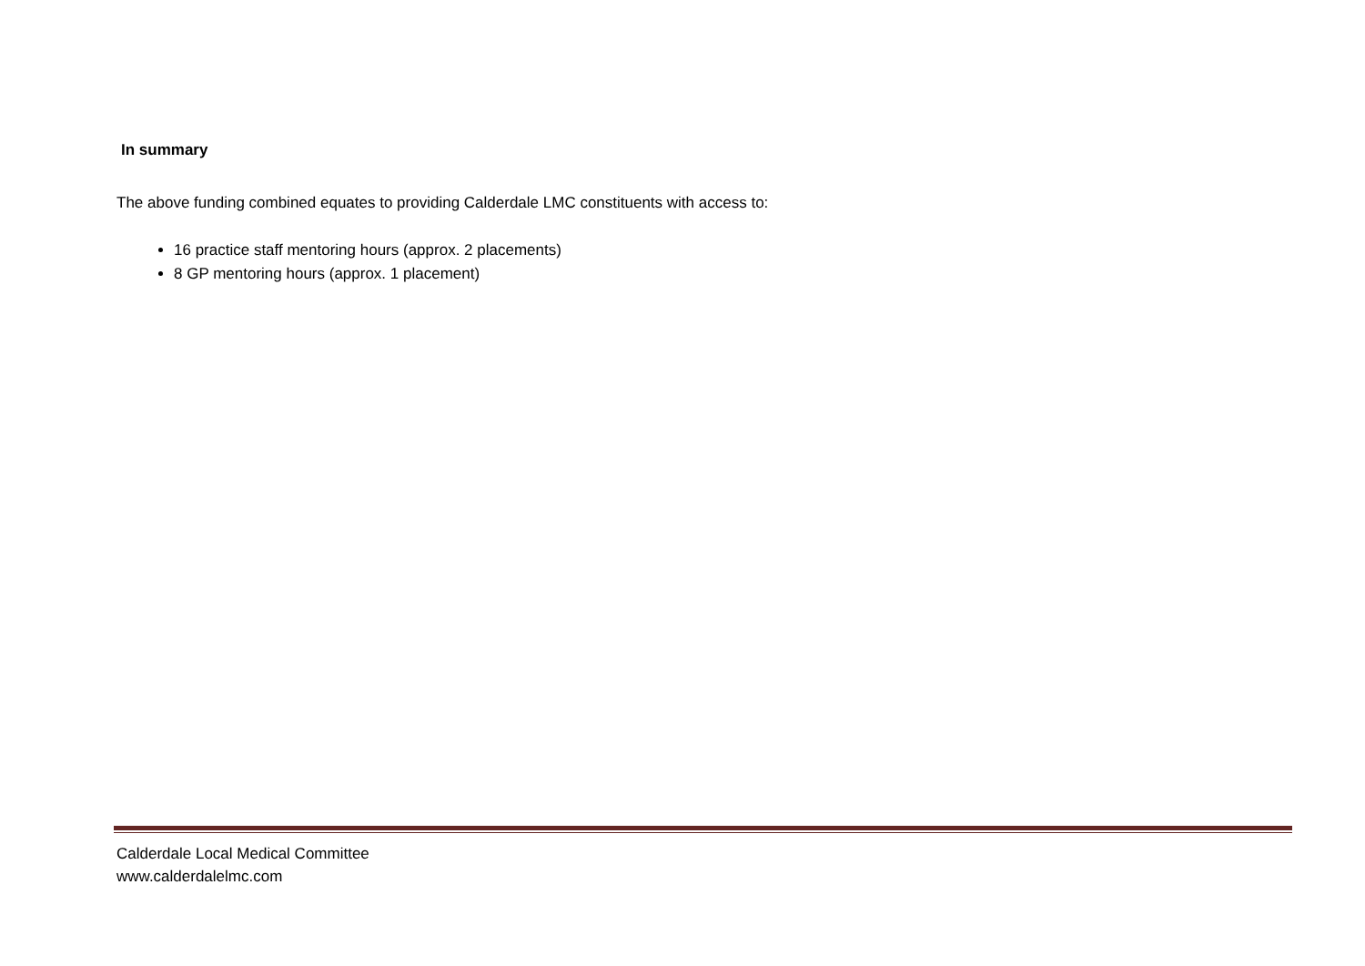In summary
The above funding combined equates to providing Calderdale LMC constituents with access to:
16 practice staff mentoring hours (approx. 2 placements)
8 GP mentoring hours (approx. 1 placement)
Calderdale Local Medical Committee
www.calderdalelmc.com